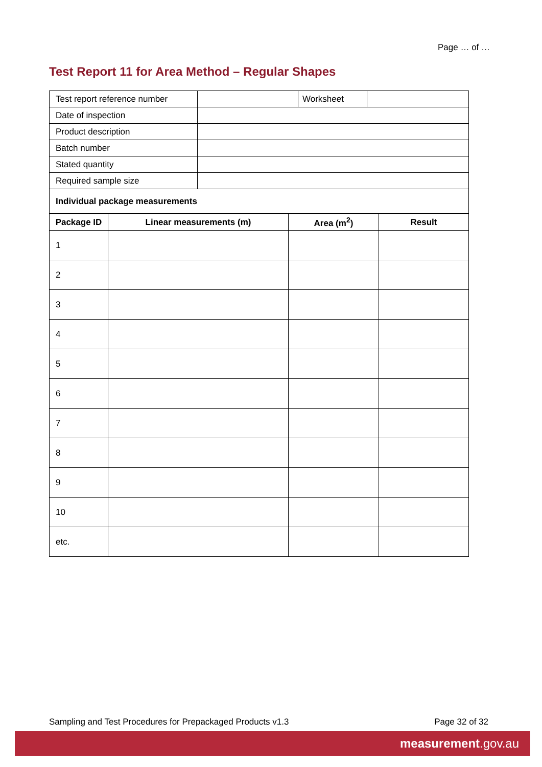Page … of …
Test Report 11 for Area Method – Regular Shapes
| Test report reference number | | Worksheet | |
| Date of inspection | | | |
| Product description | | | |
| Batch number | | | |
| Stated quantity | | | |
| Required sample size | | | |
| Individual package measurements | | | |
| Package ID | Linear measurements (m) | Area (m<sup>2</sup>) | Result |
| --- | --- | --- | --- |
| 1 | | | |
| 2 | | | |
| 3 | | | |
| 4 | | | |
| 5 | | | |
| 6 | | | |
| 7 | | | |
| 8 | | | |
| 9 | | | |
| 10 | | | |
| etc. | | | |
Sampling and Test Procedures for Prepackaged Products v1.3 Page 32 of 32
measurement.gov.au